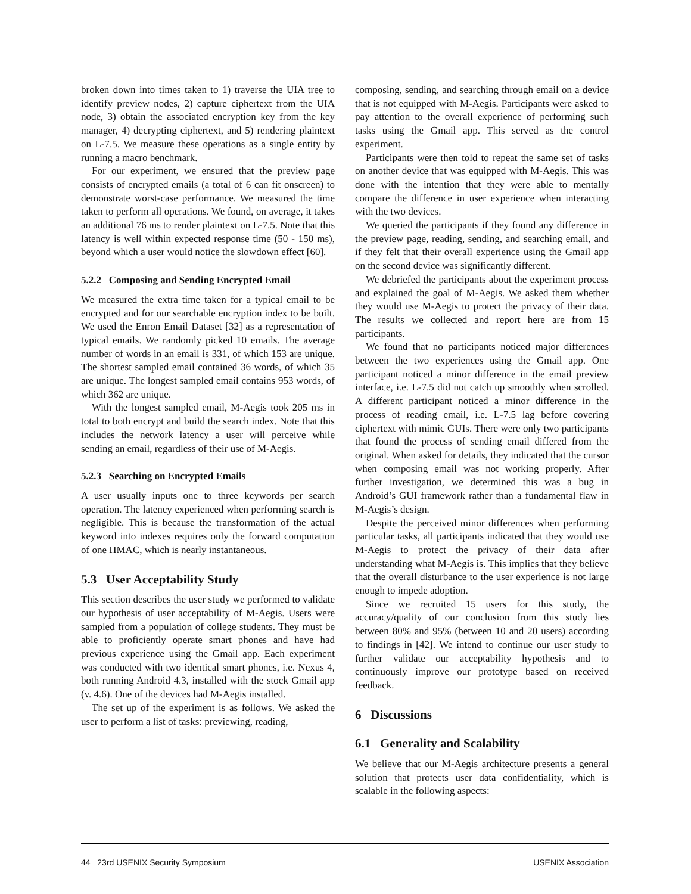broken down into times taken to 1) traverse the UIA tree to identify preview nodes, 2) capture ciphertext from the UIA node, 3) obtain the associated encryption key from the key manager, 4) decrypting ciphertext, and 5) rendering plaintext on L-7.5. We measure these operations as a single entity by running a macro benchmark.
For our experiment, we ensured that the preview page consists of encrypted emails (a total of 6 can fit onscreen) to demonstrate worst-case performance. We measured the time taken to perform all operations. We found, on average, it takes an additional 76 ms to render plaintext on L-7.5. Note that this latency is well within expected response time (50 - 150 ms), beyond which a user would notice the slowdown effect [60].
5.2.2 Composing and Sending Encrypted Email
We measured the extra time taken for a typical email to be encrypted and for our searchable encryption index to be built. We used the Enron Email Dataset [32] as a representation of typical emails. We randomly picked 10 emails. The average number of words in an email is 331, of which 153 are unique. The shortest sampled email contained 36 words, of which 35 are unique. The longest sampled email contains 953 words, of which 362 are unique.
With the longest sampled email, M-Aegis took 205 ms in total to both encrypt and build the search index. Note that this includes the network latency a user will perceive while sending an email, regardless of their use of M-Aegis.
5.2.3 Searching on Encrypted Emails
A user usually inputs one to three keywords per search operation. The latency experienced when performing search is negligible. This is because the transformation of the actual keyword into indexes requires only the forward computation of one HMAC, which is nearly instantaneous.
5.3 User Acceptability Study
This section describes the user study we performed to validate our hypothesis of user acceptability of M-Aegis. Users were sampled from a population of college students. They must be able to proficiently operate smart phones and have had previous experience using the Gmail app. Each experiment was conducted with two identical smart phones, i.e. Nexus 4, both running Android 4.3, installed with the stock Gmail app (v. 4.6). One of the devices had M-Aegis installed.
The set up of the experiment is as follows. We asked the user to perform a list of tasks: previewing, reading,
composing, sending, and searching through email on a device that is not equipped with M-Aegis. Participants were asked to pay attention to the overall experience of performing such tasks using the Gmail app. This served as the control experiment.
Participants were then told to repeat the same set of tasks on another device that was equipped with M-Aegis. This was done with the intention that they were able to mentally compare the difference in user experience when interacting with the two devices.
We queried the participants if they found any difference in the preview page, reading, sending, and searching email, and if they felt that their overall experience using the Gmail app on the second device was significantly different.
We debriefed the participants about the experiment process and explained the goal of M-Aegis. We asked them whether they would use M-Aegis to protect the privacy of their data. The results we collected and report here are from 15 participants.
We found that no participants noticed major differences between the two experiences using the Gmail app. One participant noticed a minor difference in the email preview interface, i.e. L-7.5 did not catch up smoothly when scrolled. A different participant noticed a minor difference in the process of reading email, i.e. L-7.5 lag before covering ciphertext with mimic GUIs. There were only two participants that found the process of sending email differed from the original. When asked for details, they indicated that the cursor when composing email was not working properly. After further investigation, we determined this was a bug in Android’s GUI framework rather than a fundamental flaw in M-Aegis’s design.
Despite the perceived minor differences when performing particular tasks, all participants indicated that they would use M-Aegis to protect the privacy of their data after understanding what M-Aegis is. This implies that they believe that the overall disturbance to the user experience is not large enough to impede adoption.
Since we recruited 15 users for this study, the accuracy/quality of our conclusion from this study lies between 80% and 95% (between 10 and 20 users) according to findings in [42]. We intend to continue our user study to further validate our acceptability hypothesis and to continuously improve our prototype based on received feedback.
6 Discussions
6.1 Generality and Scalability
We believe that our M-Aegis architecture presents a general solution that protects user data confidentiality, which is scalable in the following aspects:
44 23rd USENIX Security Symposium USENIX Association